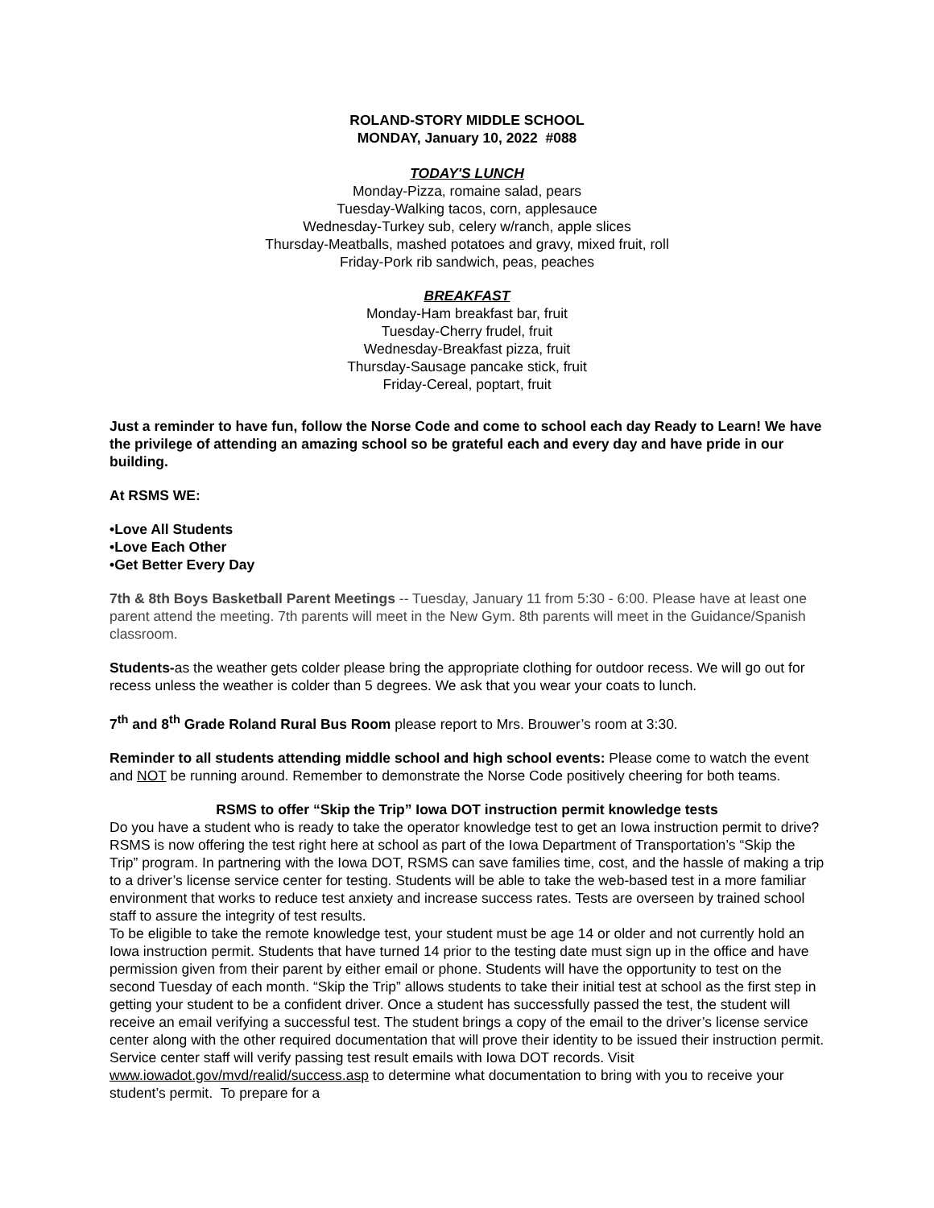ROLAND-STORY MIDDLE SCHOOL
MONDAY, January 10, 2022 #088
TODAY'S LUNCH
Monday-Pizza, romaine salad, pears
Tuesday-Walking tacos, corn, applesauce
Wednesday-Turkey sub, celery w/ranch, apple slices
Thursday-Meatballs, mashed potatoes and gravy, mixed fruit, roll
Friday-Pork rib sandwich, peas, peaches
BREAKFAST
Monday-Ham breakfast bar, fruit
Tuesday-Cherry frudel, fruit
Wednesday-Breakfast pizza, fruit
Thursday-Sausage pancake stick, fruit
Friday-Cereal, poptart, fruit
Just a reminder to have fun, follow the Norse Code and come to school each day Ready to Learn! We have the privilege of attending an amazing school so be grateful each and every day and have pride in our building.
At RSMS WE:
•Love All Students
•Love Each Other
•Get Better Every Day
7th & 8th Boys Basketball Parent Meetings -- Tuesday, January 11 from 5:30 - 6:00. Please have at least one parent attend the meeting. 7th parents will meet in the New Gym. 8th parents will meet in the Guidance/Spanish classroom.
Students-as the weather gets colder please bring the appropriate clothing for outdoor recess. We will go out for recess unless the weather is colder than 5 degrees. We ask that you wear your coats to lunch.
7<sup>th</sup> and 8<sup>th</sup> Grade Roland Rural Bus Room please report to Mrs. Brouwer’s room at 3:30.
Reminder to all students attending middle school and high school events: Please come to watch the event and NOT be running around. Remember to demonstrate the Norse Code positively cheering for both teams.
RSMS to offer “Skip the Trip” Iowa DOT instruction permit knowledge tests
Do you have a student who is ready to take the operator knowledge test to get an Iowa instruction permit to drive? RSMS is now offering the test right here at school as part of the Iowa Department of Transportation’s “Skip the Trip” program. In partnering with the Iowa DOT, RSMS can save families time, cost, and the hassle of making a trip to a driver’s license service center for testing. Students will be able to take the web-based test in a more familiar environment that works to reduce test anxiety and increase success rates. Tests are overseen by trained school staff to assure the integrity of test results.
To be eligible to take the remote knowledge test, your student must be age 14 or older and not currently hold an Iowa instruction permit. Students that have turned 14 prior to the testing date must sign up in the office and have permission given from their parent by either email or phone. Students will have the opportunity to test on the second Tuesday of each month. “Skip the Trip” allows students to take their initial test at school as the first step in getting your student to be a confident driver. Once a student has successfully passed the test, the student will receive an email verifying a successful test. The student brings a copy of the email to the driver’s license service center along with the other required documentation that will prove their identity to be issued their instruction permit. Service center staff will verify passing test result emails with Iowa DOT records. Visit www.iowadot.gov/mvd/realid/success.asp to determine what documentation to bring with you to receive your student’s permit. To prepare for a